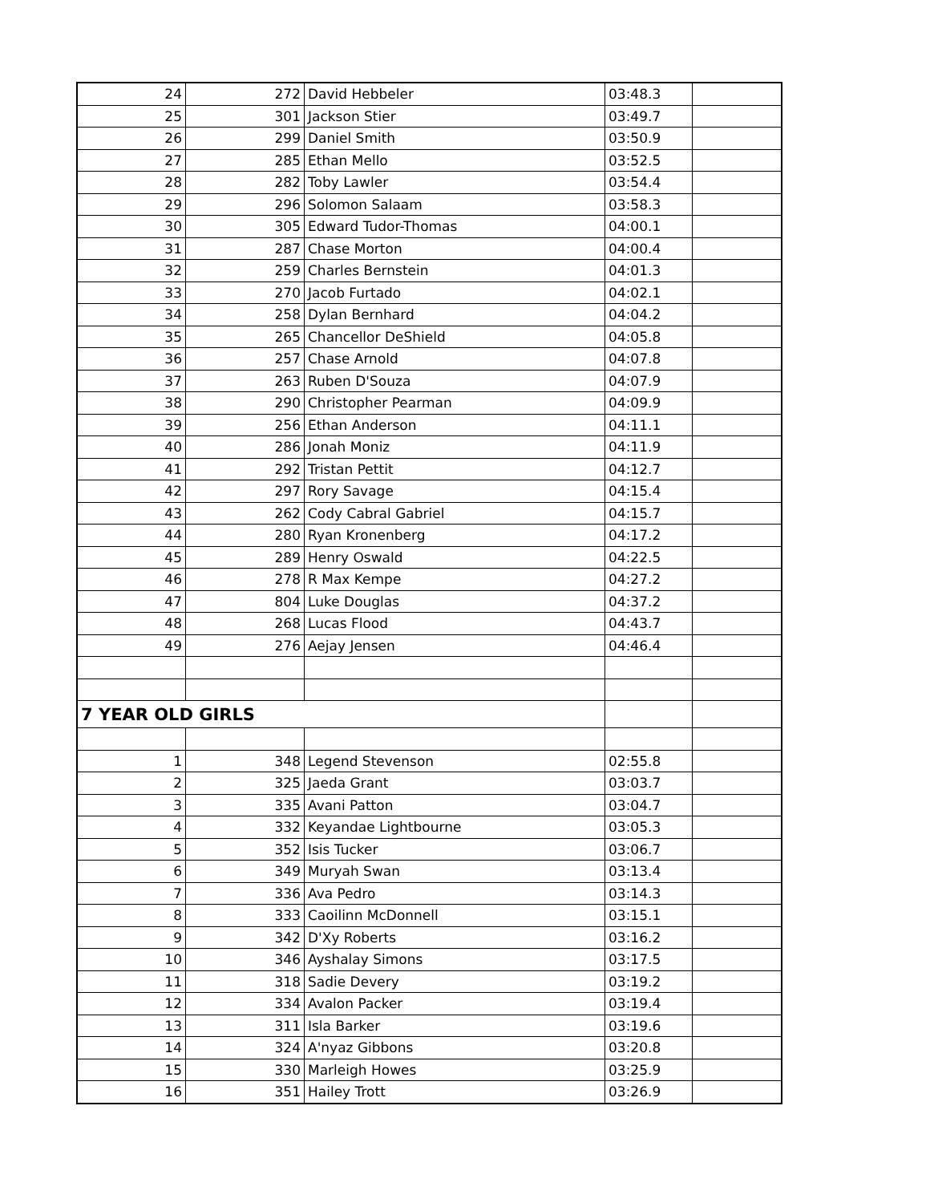| 24 | 272 | David Hebbeler | 03:48.3 | |
| 25 | 301 | Jackson Stier | 03:49.7 | |
| 26 | 299 | Daniel Smith | 03:50.9 | |
| 27 | 285 | Ethan Mello | 03:52.5 | |
| 28 | 282 | Toby Lawler | 03:54.4 | |
| 29 | 296 | Solomon Salaam | 03:58.3 | |
| 30 | 305 | Edward Tudor-Thomas | 04:00.1 | |
| 31 | 287 | Chase Morton | 04:00.4 | |
| 32 | 259 | Charles Bernstein | 04:01.3 | |
| 33 | 270 | Jacob Furtado | 04:02.1 | |
| 34 | 258 | Dylan Bernhard | 04:04.2 | |
| 35 | 265 | Chancellor DeShield | 04:05.8 | |
| 36 | 257 | Chase Arnold | 04:07.8 | |
| 37 | 263 | Ruben D'Souza | 04:07.9 | |
| 38 | 290 | Christopher Pearman | 04:09.9 | |
| 39 | 256 | Ethan Anderson | 04:11.1 | |
| 40 | 286 | Jonah Moniz | 04:11.9 | |
| 41 | 292 | Tristan Pettit | 04:12.7 | |
| 42 | 297 | Rory Savage | 04:15.4 | |
| 43 | 262 | Cody Cabral Gabriel | 04:15.7 | |
| 44 | 280 | Ryan Kronenberg | 04:17.2 | |
| 45 | 289 | Henry Oswald | 04:22.5 | |
| 46 | 278 | R Max Kempe | 04:27.2 | |
| 47 | 804 | Luke Douglas | 04:37.2 | |
| 48 | 268 | Lucas Flood | 04:43.7 | |
| 49 | 276 | Aejay Jensen | 04:46.4 | |
| 7 YEAR OLD GIRLS | | | | |
| 1 | 348 | Legend Stevenson | 02:55.8 | |
| 2 | 325 | Jaeda Grant | 03:03.7 | |
| 3 | 335 | Avani Patton | 03:04.7 | |
| 4 | 332 | Keyandae Lightbourne | 03:05.3 | |
| 5 | 352 | Isis Tucker | 03:06.7 | |
| 6 | 349 | Muryah Swan | 03:13.4 | |
| 7 | 336 | Ava Pedro | 03:14.3 | |
| 8 | 333 | Caoilinn McDonnell | 03:15.1 | |
| 9 | 342 | D'Xy Roberts | 03:16.2 | |
| 10 | 346 | Ayshalay Simons | 03:17.5 | |
| 11 | 318 | Sadie Devery | 03:19.2 | |
| 12 | 334 | Avalon Packer | 03:19.4 | |
| 13 | 311 | Isla Barker | 03:19.6 | |
| 14 | 324 | A'nyaz Gibbons | 03:20.8 | |
| 15 | 330 | Marleigh Howes | 03:25.9 | |
| 16 | 351 | Hailey Trott | 03:26.9 | |